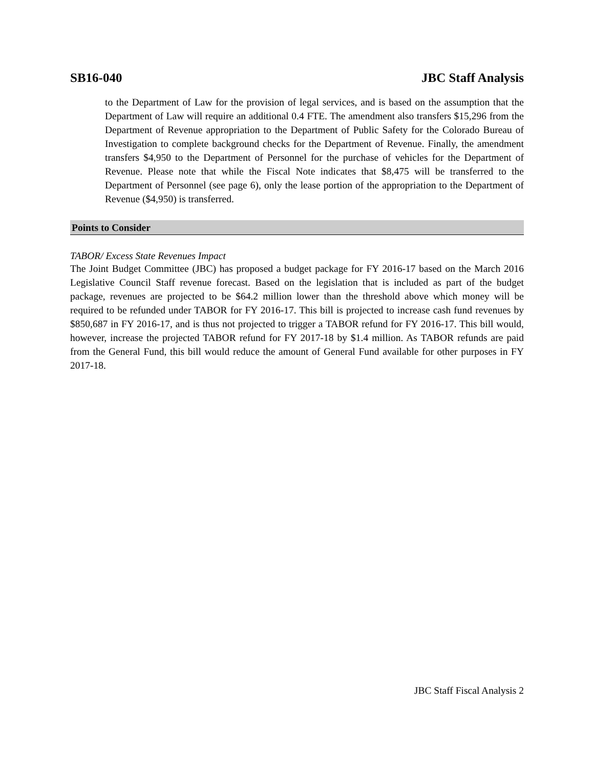SB16-040 JBC Staff Analysis
to the Department of Law for the provision of legal services, and is based on the assumption that the Department of Law will require an additional 0.4 FTE. The amendment also transfers $15,296 from the Department of Revenue appropriation to the Department of Public Safety for the Colorado Bureau of Investigation to complete background checks for the Department of Revenue. Finally, the amendment transfers $4,950 to the Department of Personnel for the purchase of vehicles for the Department of Revenue. Please note that while the Fiscal Note indicates that $8,475 will be transferred to the Department of Personnel (see page 6), only the lease portion of the appropriation to the Department of Revenue ($4,950) is transferred.
Points to Consider
TABOR/ Excess State Revenues Impact
The Joint Budget Committee (JBC) has proposed a budget package for FY 2016-17 based on the March 2016 Legislative Council Staff revenue forecast. Based on the legislation that is included as part of the budget package, revenues are projected to be $64.2 million lower than the threshold above which money will be required to be refunded under TABOR for FY 2016-17. This bill is projected to increase cash fund revenues by $850,687 in FY 2016-17, and is thus not projected to trigger a TABOR refund for FY 2016-17. This bill would, however, increase the projected TABOR refund for FY 2017-18 by $1.4 million. As TABOR refunds are paid from the General Fund, this bill would reduce the amount of General Fund available for other purposes in FY 2017-18.
JBC Staff Fiscal Analysis 2